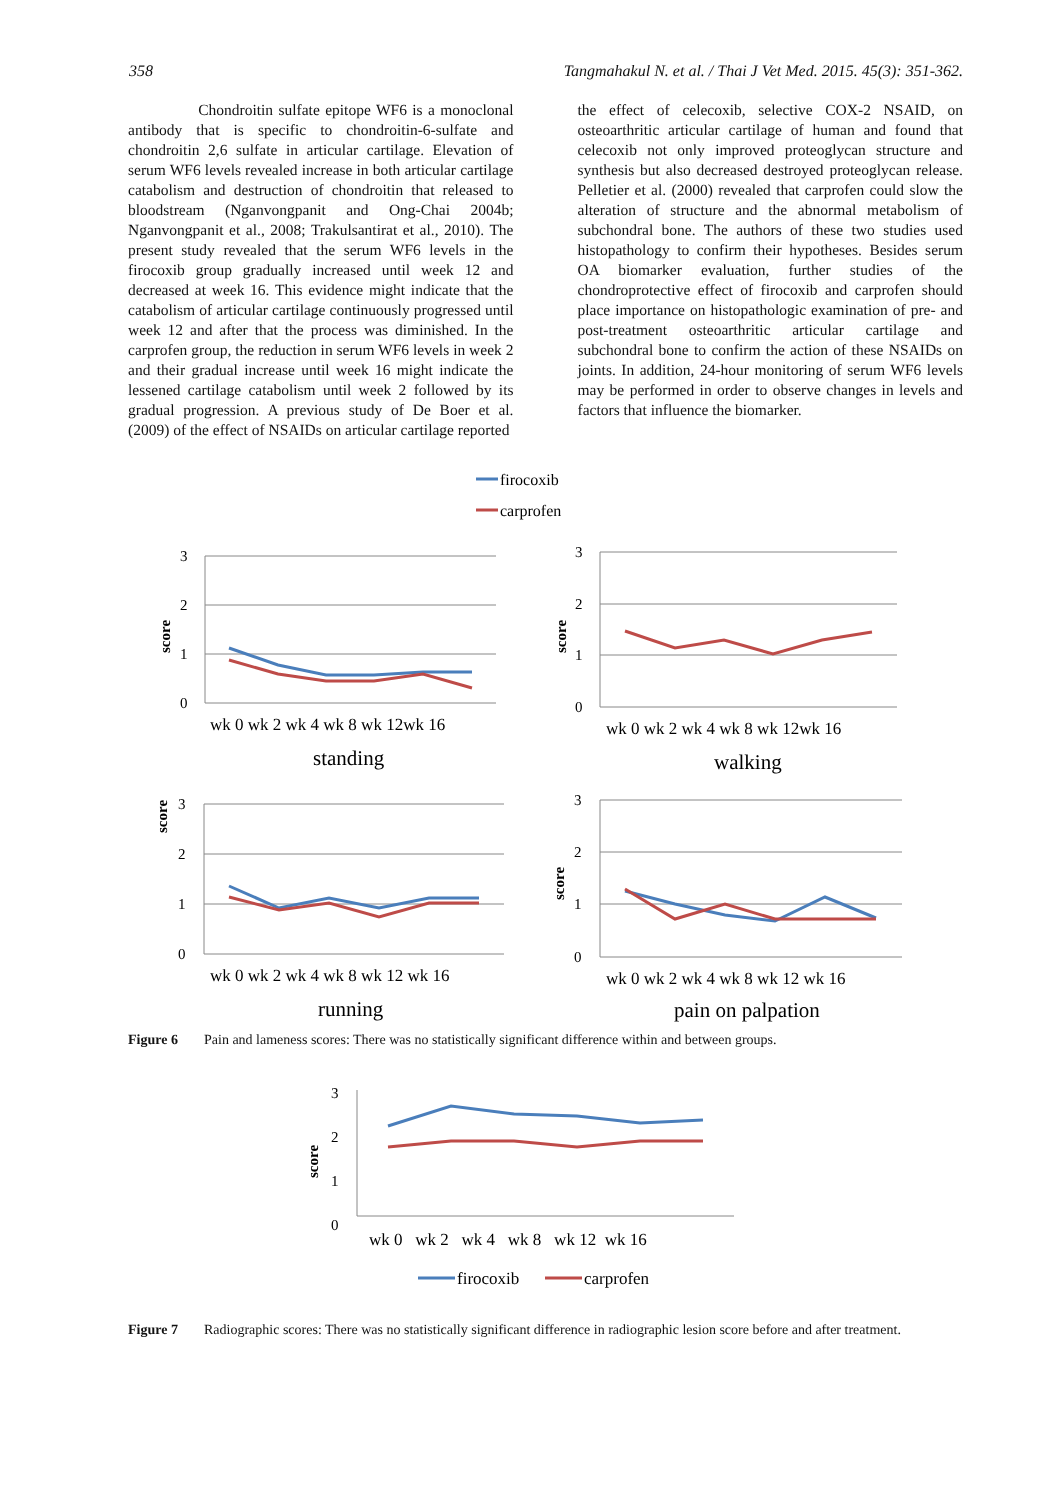358 Tangmahakul N. et al. / Thai J Vet Med. 2015. 45(3): 351-362.
Chondroitin sulfate epitope WF6 is a monoclonal antibody that is specific to chondroitin-6-sulfate and chondroitin 2,6 sulfate in articular cartilage. Elevation of serum WF6 levels revealed increase in both articular cartilage catabolism and destruction of chondroitin that released to bloodstream (Nganvongpanit and Ong-Chai 2004b; Nganvongpanit et al., 2008; Trakulsantirat et al., 2010). The present study revealed that the serum WF6 levels in the firocoxib group gradually increased until week 12 and decreased at week 16. This evidence might indicate that the catabolism of articular cartilage continuously progressed until week 12 and after that the process was diminished. In the carprofen group, the reduction in serum WF6 levels in week 2 and their gradual increase until week 16 might indicate the lessened cartilage catabolism until week 2 followed by its gradual progression. A previous study of De Boer et al. (2009) of the effect of NSAIDs on articular cartilage reported
the effect of celecoxib, selective COX-2 NSAID, on osteoarthritic articular cartilage of human and found that celecoxib not only improved proteoglycan structure and synthesis but also decreased destroyed proteoglycan release. Pelletier et al. (2000) revealed that carprofen could slow the alteration of structure and the abnormal metabolism of subchondral bone. The authors of these two studies used histopathology to confirm their hypotheses. Besides serum OA biomarker evaluation, further studies of the chondroprotective effect of firocoxib and carprofen should place importance on histopathologic examination of pre- and post-treatment osteoarthritic articular cartilage and subchondral bone to confirm the action of these NSAIDs on joints. In addition, 24-hour monitoring of serum WF6 levels may be performed in order to observe changes in levels and factors that influence the biomarker.
firocoxib
carprofen
3
2
1
0
3
2
1
0
3
2
1
0
3
2
1
0
wk 0 wk 2 wk 4 wk 8 wk 12wk 16
standing
wk 0 wk 2 wk 4 wk 8 wk 12wk 16
walking
wk 0 wk 2 wk 4 wk 8 wk 12 wk 16
running
wk 0 wk 2 wk 4 wk 8 wk 12 wk 16
pain on palpation
score
score
score
score
Figure 6 Pain and lameness scores: There was no statistically significant difference within and between groups.
3
2
1
0
score
wk 0 wk 2 wk 4 wk 8 wk 12 wk 16
firocoxib
carprofen
Figure 7 Radiographic scores: There was no statistically significant difference in radiographic lesion score before and after treatment.